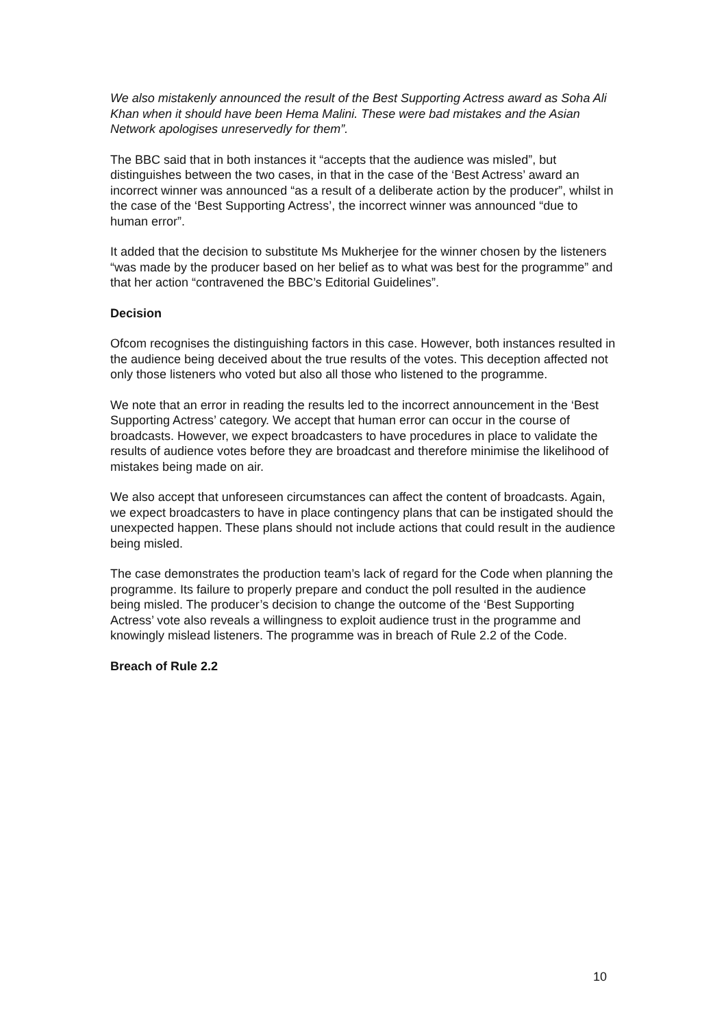We also mistakenly announced the result of the Best Supporting Actress award as Soha Ali Khan when it should have been Hema Malini. These were bad mistakes and the Asian Network apologises unreservedly for them”.
The BBC said that in both instances it “accepts that the audience was misled”, but distinguishes between the two cases, in that in the case of the ‘Best Actress’ award an incorrect winner was announced “as a result of a deliberate action by the producer”, whilst in the case of the ‘Best Supporting Actress’, the incorrect winner was announced “due to human error”.
It added that the decision to substitute Ms Mukherjee for the winner chosen by the listeners “was made by the producer based on her belief as to what was best for the programme” and that her action “contravened the BBC’s Editorial Guidelines”.
Decision
Ofcom recognises the distinguishing factors in this case. However, both instances resulted in the audience being deceived about the true results of the votes. This deception affected not only those listeners who voted but also all those who listened to the programme.
We note that an error in reading the results led to the incorrect announcement in the ‘Best Supporting Actress’ category. We accept that human error can occur in the course of broadcasts. However, we expect broadcasters to have procedures in place to validate the results of audience votes before they are broadcast and therefore minimise the likelihood of mistakes being made on air.
We also accept that unforeseen circumstances can affect the content of broadcasts. Again, we expect broadcasters to have in place contingency plans that can be instigated should the unexpected happen. These plans should not include actions that could result in the audience being misled.
The case demonstrates the production team’s lack of regard for the Code when planning the programme. Its failure to properly prepare and conduct the poll resulted in the audience being misled. The producer’s decision to change the outcome of the ‘Best Supporting Actress’ vote also reveals a willingness to exploit audience trust in the programme and knowingly mislead listeners. The programme was in breach of Rule 2.2 of the Code.
Breach of Rule 2.2
10